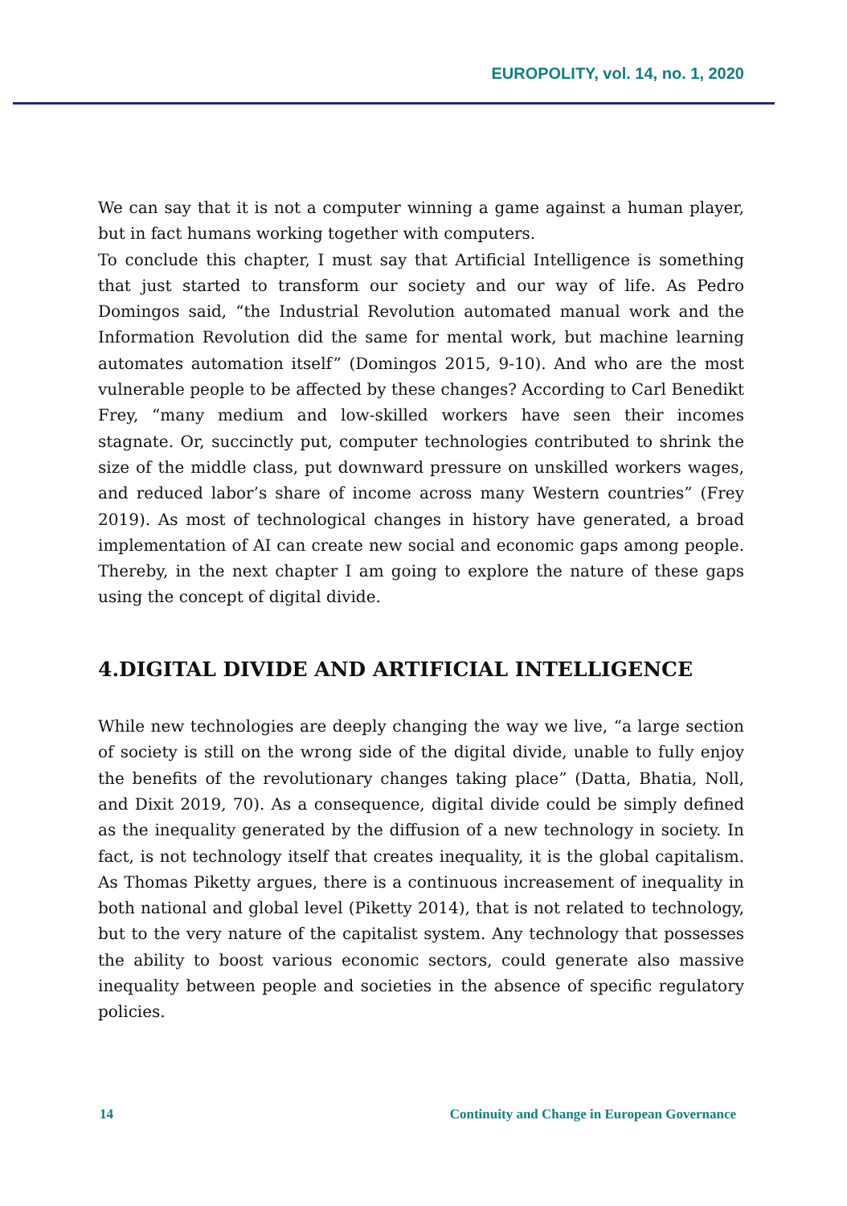EUROPOLITY, vol. 14, no. 1, 2020
We can say that it is not a computer winning a game against a human player, but in fact humans working together with computers.
To conclude this chapter, I must say that Artificial Intelligence is something that just started to transform our society and our way of life. As Pedro Domingos said, “the Industrial Revolution automated manual work and the Information Revolution did the same for mental work, but machine learning automates automation itself” (Domingos 2015, 9-10). And who are the most vulnerable people to be affected by these changes? According to Carl Benedikt Frey, “many medium and low-skilled workers have seen their incomes stagnate. Or, succinctly put, computer technologies contributed to shrink the size of the middle class, put downward pressure on unskilled workers wages, and reduced labor’s share of income across many Western countries” (Frey 2019). As most of technological changes in history have generated, a broad implementation of AI can create new social and economic gaps among people. Thereby, in the next chapter I am going to explore the nature of these gaps using the concept of digital divide.
4.DIGITAL DIVIDE AND ARTIFICIAL INTELLIGENCE
While new technologies are deeply changing the way we live, “a large section of society is still on the wrong side of the digital divide, unable to fully enjoy the benefits of the revolutionary changes taking place” (Datta, Bhatia, Noll, and Dixit 2019, 70). As a consequence, digital divide could be simply defined as the inequality generated by the diffusion of a new technology in society. In fact, is not technology itself that creates inequality, it is the global capitalism. As Thomas Piketty argues, there is a continuous increasement of inequality in both national and global level (Piketty 2014), that is not related to technology, but to the very nature of the capitalist system. Any technology that possesses the ability to boost various economic sectors, could generate also massive inequality between people and societies in the absence of specific regulatory policies.
14 Continuity and Change in European Governance